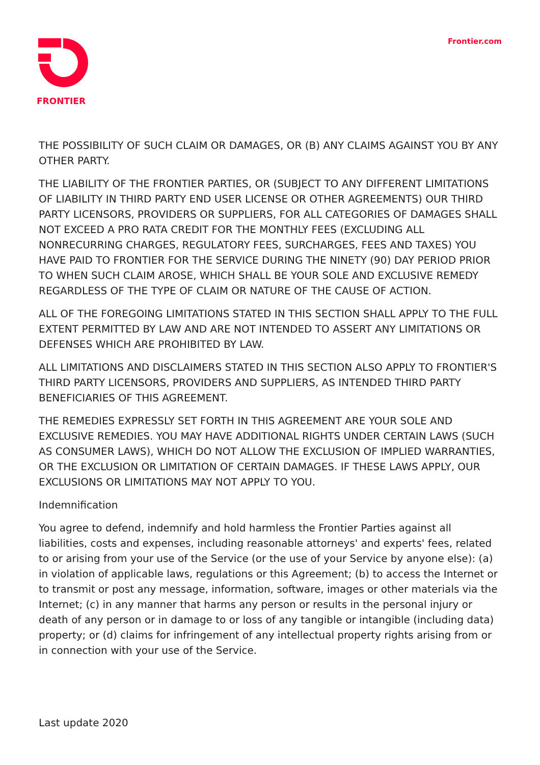FRONTIER Frontier.com
THE POSSIBILITY OF SUCH CLAIM OR DAMAGES, OR (B) ANY CLAIMS AGAINST YOU BY ANY OTHER PARTY.
THE LIABILITY OF THE FRONTIER PARTIES, OR (SUBJECT TO ANY DIFFERENT LIMITATIONS OF LIABILITY IN THIRD PARTY END USER LICENSE OR OTHER AGREEMENTS) OUR THIRD PARTY LICENSORS, PROVIDERS OR SUPPLIERS, FOR ALL CATEGORIES OF DAMAGES SHALL NOT EXCEED A PRO RATA CREDIT FOR THE MONTHLY FEES (EXCLUDING ALL NONRECURRING CHARGES, REGULATORY FEES, SURCHARGES, FEES AND TAXES) YOU HAVE PAID TO FRONTIER FOR THE SERVICE DURING THE NINETY (90) DAY PERIOD PRIOR TO WHEN SUCH CLAIM AROSE, WHICH SHALL BE YOUR SOLE AND EXCLUSIVE REMEDY REGARDLESS OF THE TYPE OF CLAIM OR NATURE OF THE CAUSE OF ACTION.
ALL OF THE FOREGOING LIMITATIONS STATED IN THIS SECTION SHALL APPLY TO THE FULL EXTENT PERMITTED BY LAW AND ARE NOT INTENDED TO ASSERT ANY LIMITATIONS OR DEFENSES WHICH ARE PROHIBITED BY LAW.
ALL LIMITATIONS AND DISCLAIMERS STATED IN THIS SECTION ALSO APPLY TO FRONTIER'S THIRD PARTY LICENSORS, PROVIDERS AND SUPPLIERS, AS INTENDED THIRD PARTY BENEFICIARIES OF THIS AGREEMENT.
THE REMEDIES EXPRESSLY SET FORTH IN THIS AGREEMENT ARE YOUR SOLE AND EXCLUSIVE REMEDIES. YOU MAY HAVE ADDITIONAL RIGHTS UNDER CERTAIN LAWS (SUCH AS CONSUMER LAWS), WHICH DO NOT ALLOW THE EXCLUSION OF IMPLIED WARRANTIES, OR THE EXCLUSION OR LIMITATION OF CERTAIN DAMAGES. IF THESE LAWS APPLY, OUR EXCLUSIONS OR LIMITATIONS MAY NOT APPLY TO YOU.
Indemnification
You agree to defend, indemnify and hold harmless the Frontier Parties against all liabilities, costs and expenses, including reasonable attorneys' and experts' fees, related to or arising from your use of the Service (or the use of your Service by anyone else): (a) in violation of applicable laws, regulations or this Agreement; (b) to access the Internet or to transmit or post any message, information, software, images or other materials via the Internet; (c) in any manner that harms any person or results in the personal injury or death of any person or in damage to or loss of any tangible or intangible (including data) property; or (d) claims for infringement of any intellectual property rights arising from or in connection with your use of the Service.
Last update 2020